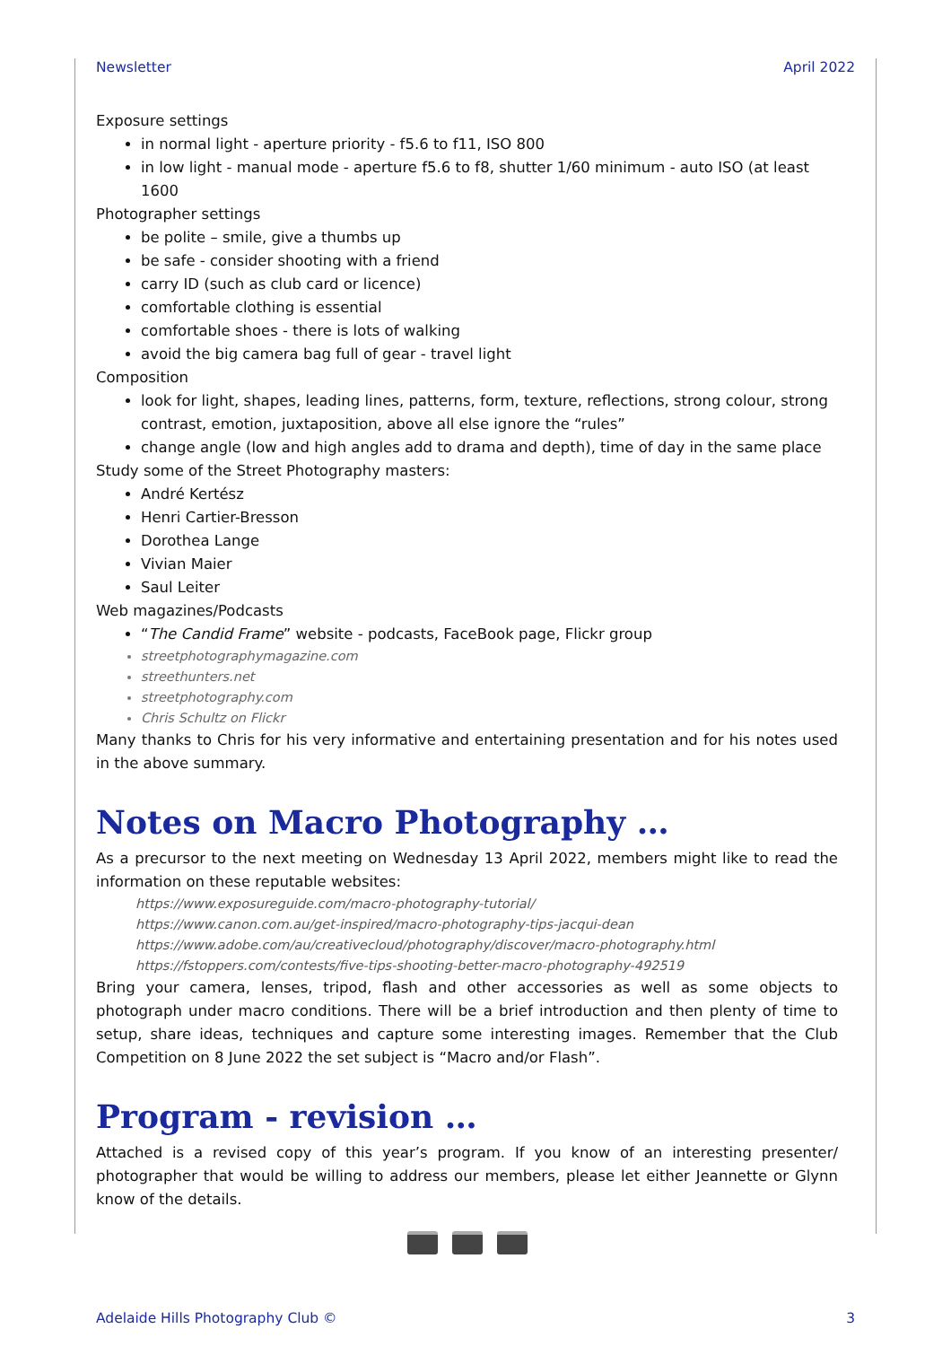Newsletter April 2022
Exposure settings
in normal light - aperture priority - f5.6 to f11, ISO 800
in low light - manual mode - aperture f5.6 to f8, shutter 1/60 minimum - auto ISO (at least 1600
Photographer settings
be polite – smile, give a thumbs up
be safe - consider shooting with a friend
carry ID (such as club card or licence)
comfortable clothing is essential
comfortable shoes - there is lots of walking
avoid the big camera bag full of gear - travel light
Composition
look for light, shapes, leading lines, patterns, form, texture, reflections, strong colour, strong contrast, emotion, juxtaposition, above all else ignore the “rules”
change angle (low and high angles add to drama and depth), time of day in the same place
Study some of the Street Photography masters:
André Kertész
Henri Cartier-Bresson
Dorothea Lange
Vivian Maier
Saul Leiter
Web magazines/Podcasts
“The Candid Frame” website - podcasts, FaceBook page, Flickr group
streetphotographymagazine.com
streethunters.net
streetphotography.com
Chris Schultz on Flickr
Many thanks to Chris for his very informative and entertaining presentation and for his notes used in the above summary.
Notes on Macro Photography …
As a precursor to the next meeting on Wednesday 13 April 2022, members might like to read the information on these reputable websites:
https://www.exposureguide.com/macro-photography-tutorial/
https://www.canon.com.au/get-inspired/macro-photography-tips-jacqui-dean
https://www.adobe.com/au/creativecloud/photography/discover/macro-photography.html
https://fstoppers.com/contests/five-tips-shooting-better-macro-photography-492519
Bring your camera, lenses, tripod, flash and other accessories as well as some objects to photograph under macro conditions. There will be a brief introduction and then plenty of time to setup, share ideas, techniques and capture some interesting images. Remember that the Club Competition on 8 June 2022 the set subject is “Macro and/or Flash”.
Program - revision …
Attached is a revised copy of this year’s program. If you know of an interesting presenter/ photographer that would be willing to address our members, please let either Jeannette or Glynn know of the details.
Adelaide Hills Photography Club © 3